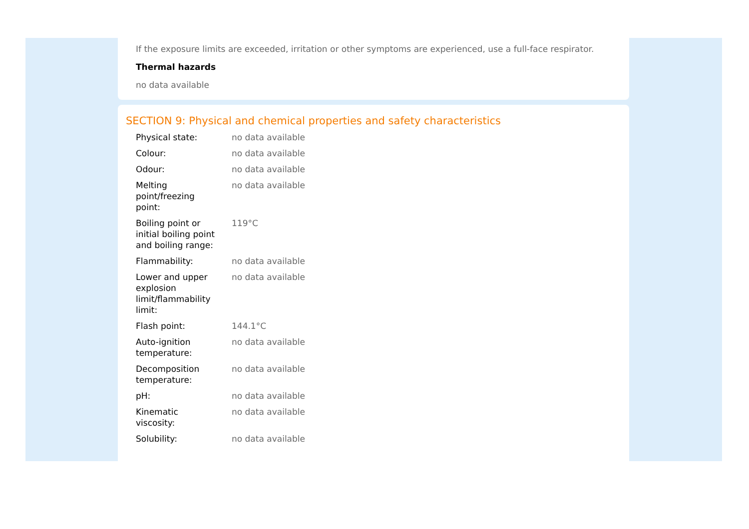If the exposure limits are exceeded, irritation or other symptoms are experienced, use a full-face respirator.
Thermal hazards
no data available
SECTION 9: Physical and chemical properties and safety characteristics
| Physical state: | no data available |
| Colour: | no data available |
| Odour: | no data available |
| Melting point/freezing point: | no data available |
| Boiling point or initial boiling point and boiling range: | 119°C |
| Flammability: | no data available |
| Lower and upper explosion limit/flammability limit: | no data available |
| Flash point: | 144.1°C |
| Auto-ignition temperature: | no data available |
| Decomposition temperature: | no data available |
| pH: | no data available |
| Kinematic viscosity: | no data available |
| Solubility: | no data available |